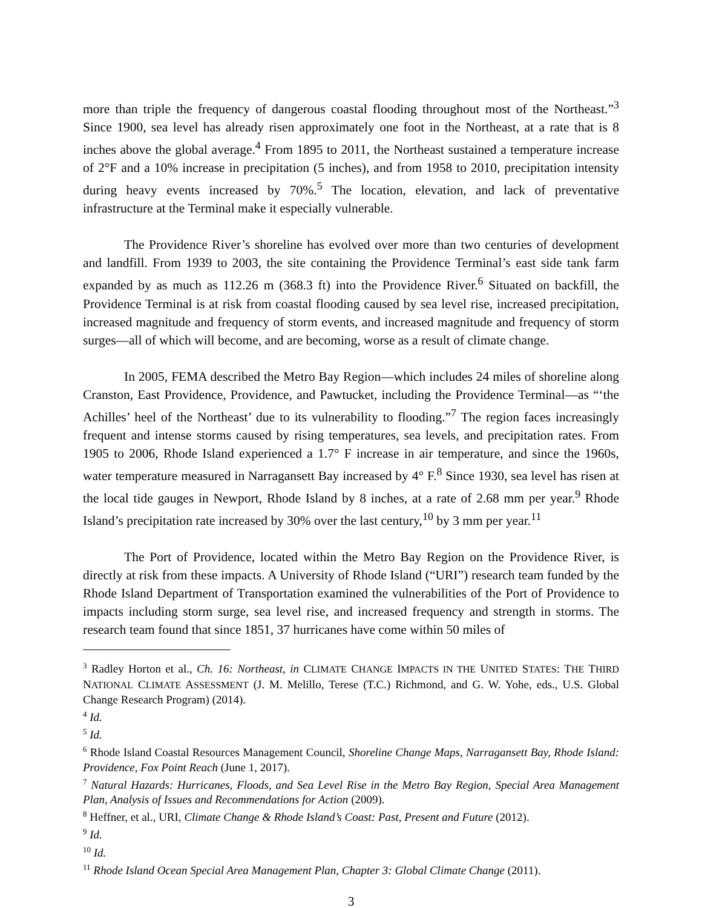more than triple the frequency of dangerous coastal flooding throughout most of the Northeast.”<sup>3</sup> Since 1900, sea level has already risen approximately one foot in the Northeast, at a rate that is 8 inches above the global average.<sup>4</sup> From 1895 to 2011, the Northeast sustained a temperature increase of 2°F and a 10% increase in precipitation (5 inches), and from 1958 to 2010, precipitation intensity during heavy events increased by 70%.<sup>5</sup> The location, elevation, and lack of preventative infrastructure at the Terminal make it especially vulnerable.
The Providence River’s shoreline has evolved over more than two centuries of development and landfill. From 1939 to 2003, the site containing the Providence Terminal’s east side tank farm expanded by as much as 112.26 m (368.3 ft) into the Providence River.<sup>6</sup> Situated on backfill, the Providence Terminal is at risk from coastal flooding caused by sea level rise, increased precipitation, increased magnitude and frequency of storm events, and increased magnitude and frequency of storm surges—all of which will become, and are becoming, worse as a result of climate change.
In 2005, FEMA described the Metro Bay Region—which includes 24 miles of shoreline along Cranston, East Providence, Providence, and Pawtucket, including the Providence Terminal—as “‘the Achilles’ heel of the Northeast’ due to its vulnerability to flooding.”<sup>7</sup> The region faces increasingly frequent and intense storms caused by rising temperatures, sea levels, and precipitation rates. From 1905 to 2006, Rhode Island experienced a 1.7° F increase in air temperature, and since the 1960s, water temperature measured in Narragansett Bay increased by 4° F.<sup>8</sup> Since 1930, sea level has risen at the local tide gauges in Newport, Rhode Island by 8 inches, at a rate of 2.68 mm per year.<sup>9</sup> Rhode Island’s precipitation rate increased by 30% over the last century,<sup>10</sup> by 3 mm per year.<sup>11</sup>
The Port of Providence, located within the Metro Bay Region on the Providence River, is directly at risk from these impacts. A University of Rhode Island (“URI”) research team funded by the Rhode Island Department of Transportation examined the vulnerabilities of the Port of Providence to impacts including storm surge, sea level rise, and increased frequency and strength in storms. The research team found that since 1851, 37 hurricanes have come within 50 miles of
<sup>3</sup> Radley Horton et al., Ch. 16: Northeast, in CLIMATE CHANGE IMPACTS IN THE UNITED STATES: THE THIRD NATIONAL CLIMATE ASSESSMENT (J. M. Melillo, Terese (T.C.) Richmond, and G. W. Yohe, eds., U.S. Global Change Research Program) (2014).
<sup>4</sup> Id.
<sup>5</sup> Id.
<sup>6</sup> Rhode Island Coastal Resources Management Council, Shoreline Change Maps, Narragansett Bay, Rhode Island: Providence, Fox Point Reach (June 1, 2017).
<sup>7</sup> Natural Hazards: Hurricanes, Floods, and Sea Level Rise in the Metro Bay Region, Special Area Management Plan, Analysis of Issues and Recommendations for Action (2009).
<sup>8</sup> Heffner, et al., URI, Climate Change & Rhode Island’s Coast: Past, Present and Future (2012).
<sup>9</sup> Id.
<sup>10</sup> Id.
<sup>11</sup> Rhode Island Ocean Special Area Management Plan, Chapter 3: Global Climate Change (2011).
3